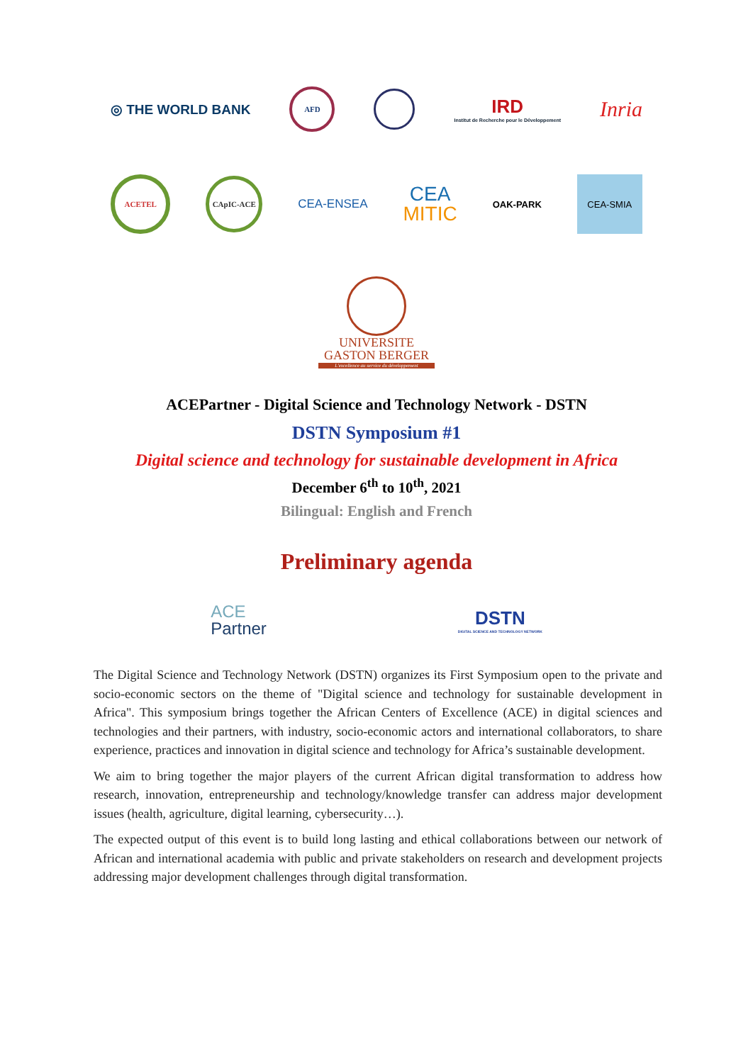◎ THE WORLD BANK
AFD
IRD
Institut de Recherche pour le Développement
Inria
ACETEL
CApIC-ACE
CEA-ENSEA
CEA
MITIC
OAK-PARK
CEA-SMIA
UNIVERSITE
GASTON BERGER
L'excellence au service du développement
ACEPartner - Digital Science and Technology Network - DSTN
DSTN Symposium #1
Digital science and technology for sustainable development in Africa
December 6<sup>th</sup> to 10<sup>th</sup>, 2021
Bilingual: English and French
Preliminary agenda
ACE
Partner
DSTN
DIGITAL SCIENCE AND TECHNOLOGY NETWORK
The Digital Science and Technology Network (DSTN) organizes its First Symposium open to the private and socio-economic sectors on the theme of "Digital science and technology for sustainable development in Africa". This symposium brings together the African Centers of Excellence (ACE) in digital sciences and technologies and their partners, with industry, socio-economic actors and international collaborators, to share experience, practices and innovation in digital science and technology for Africa’s sustainable development.
We aim to bring together the major players of the current African digital transformation to address how research, innovation, entrepreneurship and technology/knowledge transfer can address major development issues (health, agriculture, digital learning, cybersecurity…).
The expected output of this event is to build long lasting and ethical collaborations between our network of African and international academia with public and private stakeholders on research and development projects addressing major development challenges through digital transformation.